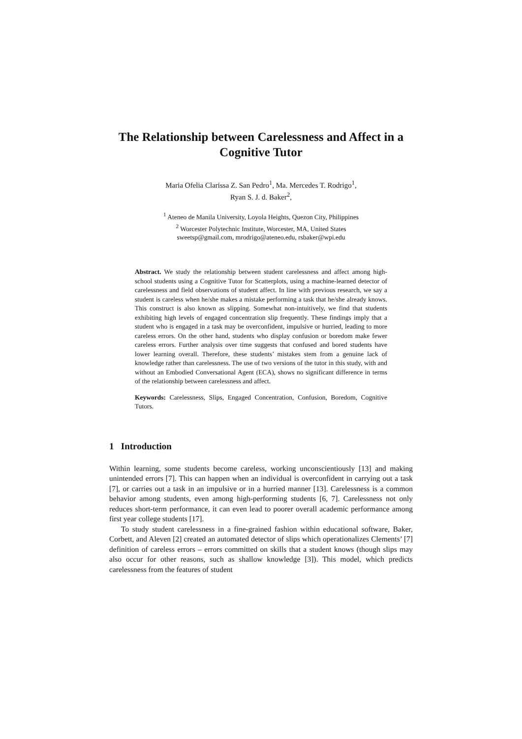The Relationship between Carelessness and Affect in a Cognitive Tutor
Maria Ofelia Clarissa Z. San Pedro<sup>1</sup>, Ma. Mercedes T. Rodrigo<sup>1</sup>,
Ryan S. J. d. Baker<sup>2</sup>,
<sup>1</sup> Ateneo de Manila University, Loyola Heights, Quezon City, Philippines
<sup>2</sup> Worcester Polytechnic Institute, Worcester, MA, United States
sweetsp@gmail.com, mrodrigo@ateneo.edu, rsbaker@wpi.edu
Abstract. We study the relationship between student carelessness and affect among high-school students using a Cognitive Tutor for Scatterplots, using a machine-learned detector of carelessness and field observations of student affect. In line with previous research, we say a student is careless when he/she makes a mistake performing a task that he/she already knows. This construct is also known as slipping. Somewhat non-intuitively, we find that students exhibiting high levels of engaged concentration slip frequently. These findings imply that a student who is engaged in a task may be overconfident, impulsive or hurried, leading to more careless errors. On the other hand, students who display confusion or boredom make fewer careless errors. Further analysis over time suggests that confused and bored students have lower learning overall. Therefore, these students’ mistakes stem from a genuine lack of knowledge rather than carelessness. The use of two versions of the tutor in this study, with and without an Embodied Conversational Agent (ECA), shows no significant difference in terms of the relationship between carelessness and affect.
Keywords: Carelessness, Slips, Engaged Concentration, Confusion, Boredom, Cognitive Tutors.
1 Introduction
Within learning, some students become careless, working unconscientiously [13] and making unintended errors [7]. This can happen when an individual is overconfident in carrying out a task [7], or carries out a task in an impulsive or in a hurried manner [13]. Carelessness is a common behavior among students, even among high-performing students [6, 7]. Carelessness not only reduces short-term performance, it can even lead to poorer overall academic performance among first year college students [17].
To study student carelessness in a fine-grained fashion within educational software, Baker, Corbett, and Aleven [2] created an automated detector of slips which operationalizes Clements’ [7] definition of careless errors – errors committed on skills that a student knows (though slips may also occur for other reasons, such as shallow knowledge [3]). This model, which predicts carelessness from the features of student